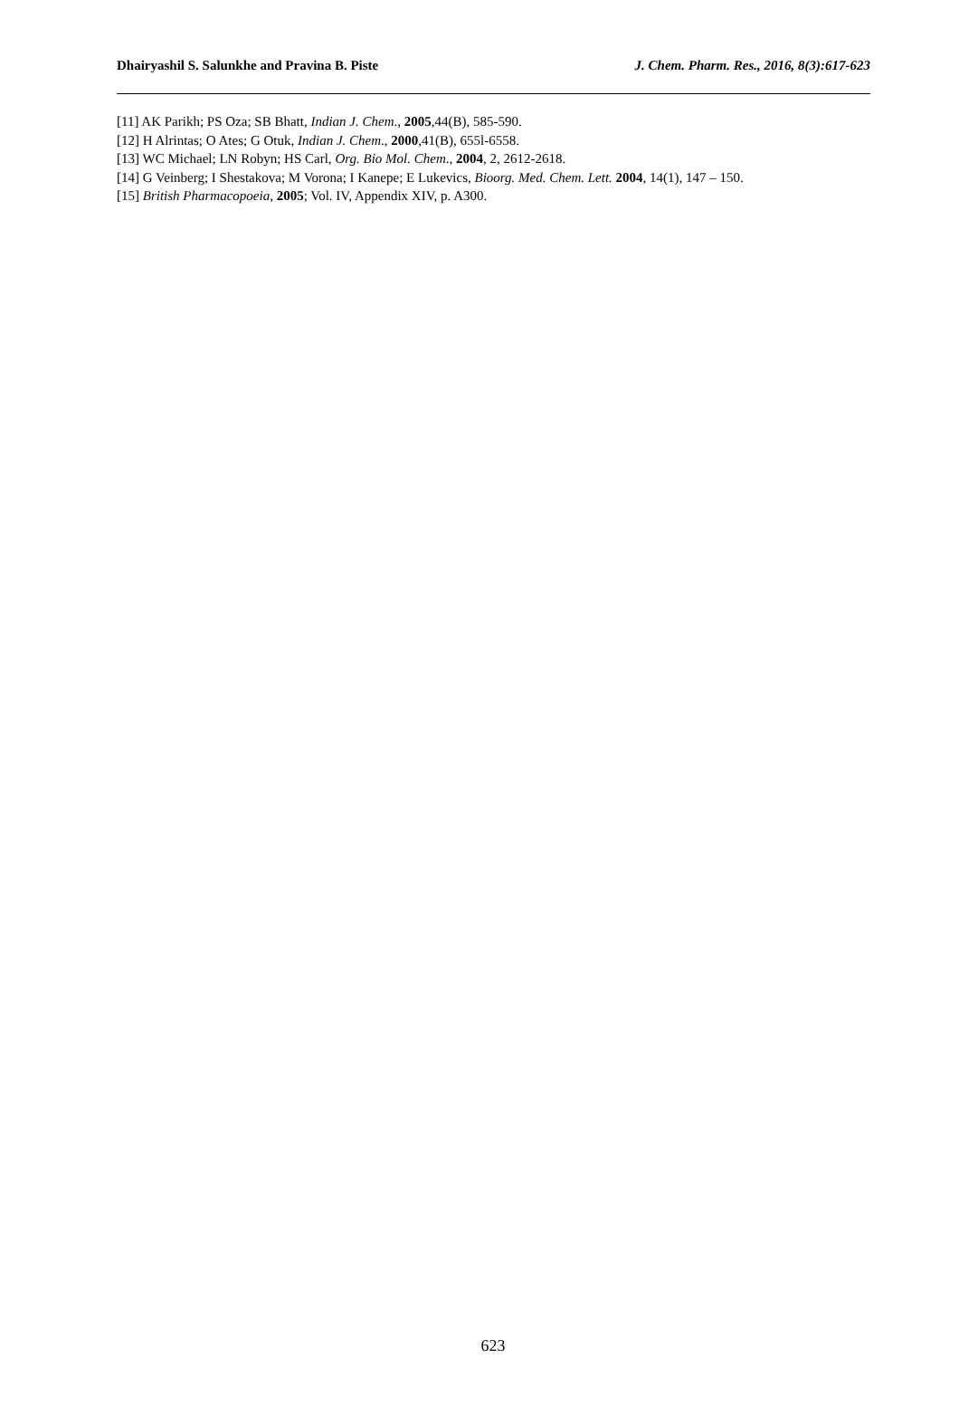Dhairyashil S. Salunkhe and Pravina B. Piste J. Chem. Pharm. Res., 2016, 8(3):617-623
[11] AK Parikh; PS Oza; SB Bhatt, Indian J. Chem., 2005,44(B), 585-590.
[12] H Alrintas; O Ates; G Otuk, Indian J. Chem., 2000,41(B), 655l-6558.
[13] WC Michael; LN Robyn; HS Carl, Org. Bio Mol. Chem., 2004, 2, 2612-2618.
[14] G Veinberg; I Shestakova; M Vorona; I Kanepe; E Lukevics, Bioorg. Med. Chem. Lett. 2004, 14(1), 147 – 150.
[15] British Pharmacopoeia, 2005; Vol. IV, Appendix XIV, p. A300.
623